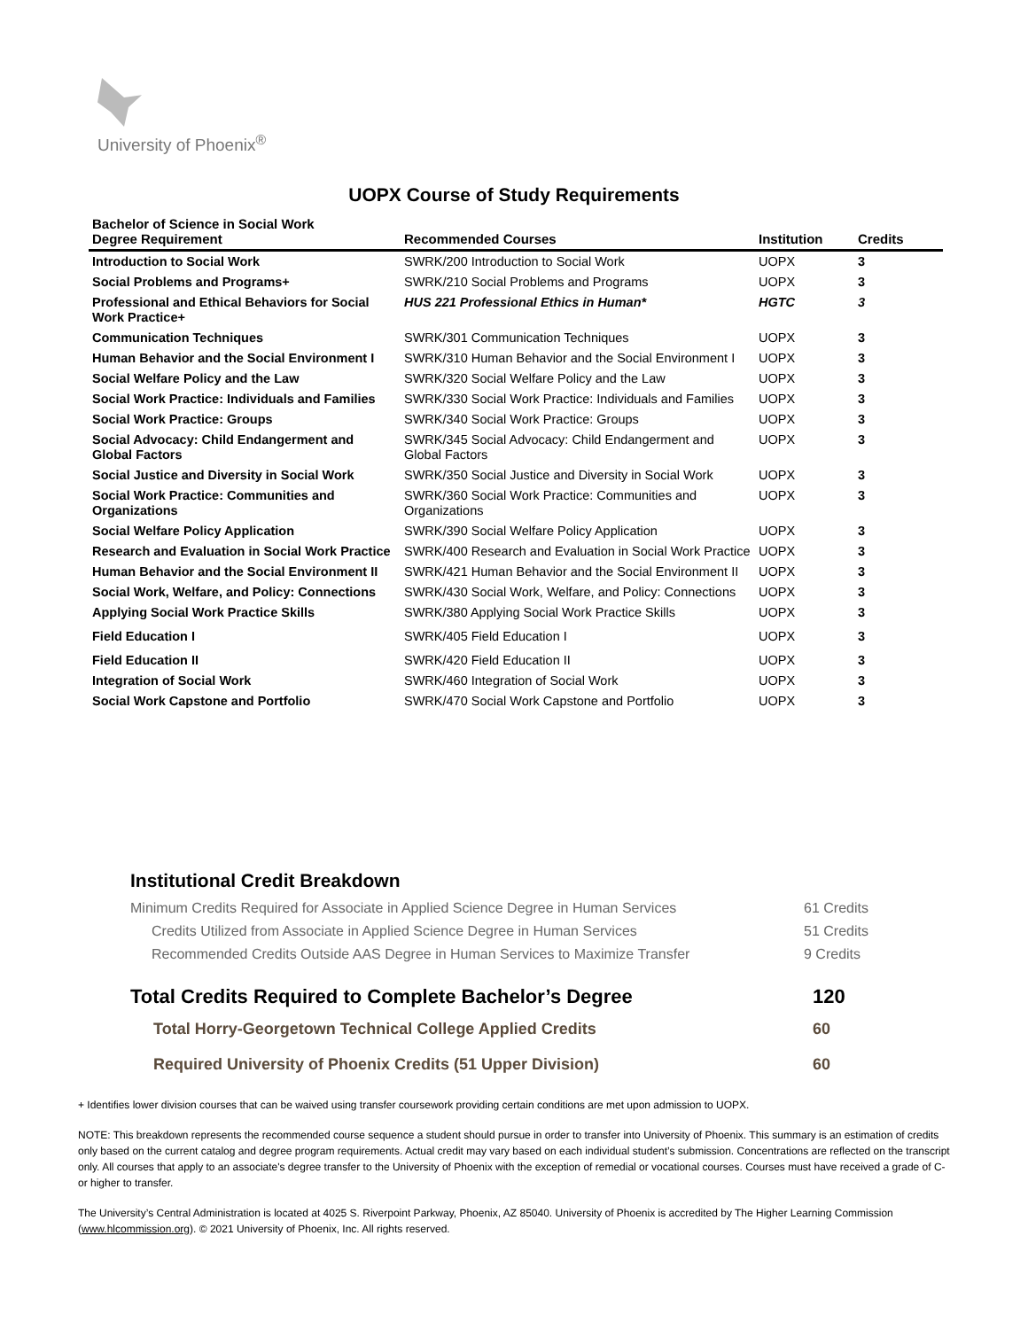University of Phoenix<sup>®</sup>
UOPX Course of Study Requirements
| Bachelor of Science in Social Work Degree Requirement | Recommended Courses | Institution | Credits |
| --- | --- | --- | --- |
| Introduction to Social Work | SWRK/200 Introduction to Social Work | UOPX | 3 |
| Social Problems and Programs+ | SWRK/210 Social Problems and Programs | UOPX | 3 |
| Professional and Ethical Behaviors for Social Work Practice+ | HUS 221 Professional Ethics in Human* | HGTC | 3 |
| Communication Techniques | SWRK/301 Communication Techniques | UOPX | 3 |
| Human Behavior and the Social Environment I | SWRK/310 Human Behavior and the Social Environment I | UOPX | 3 |
| Social Welfare Policy and the Law | SWRK/320 Social Welfare Policy and the Law | UOPX | 3 |
| Social Work Practice: Individuals and Families | SWRK/330 Social Work Practice: Individuals and Families | UOPX | 3 |
| Social Work Practice: Groups | SWRK/340 Social Work Practice: Groups | UOPX | 3 |
| Social Advocacy: Child Endangerment and Global Factors | SWRK/345 Social Advocacy: Child Endangerment and Global Factors | UOPX | 3 |
| Social Justice and Diversity in Social Work | SWRK/350 Social Justice and Diversity in Social Work | UOPX | 3 |
| Social Work Practice: Communities and Organizations | SWRK/360 Social Work Practice: Communities and Organizations | UOPX | 3 |
| Social Welfare Policy Application | SWRK/390 Social Welfare Policy Application | UOPX | 3 |
| Research and Evaluation in Social Work Practice | SWRK/400 Research and Evaluation in Social Work Practice | UOPX | 3 |
| Human Behavior and the Social Environment II | SWRK/421 Human Behavior and the Social Environment II | UOPX | 3 |
| Social Work, Welfare, and Policy: Connections | SWRK/430 Social Work, Welfare, and Policy: Connections | UOPX | 3 |
| Applying Social Work Practice Skills | SWRK/380 Applying Social Work Practice Skills | UOPX | 3 |
| Field Education I | SWRK/405 Field Education I | UOPX | 3 |
| Field Education II | SWRK/420 Field Education II | UOPX | 3 |
| Integration of Social Work | SWRK/460 Integration of Social Work | UOPX | 3 |
| Social Work Capstone and Portfolio | SWRK/470 Social Work Capstone and Portfolio | UOPX | 3 |
Institutional Credit Breakdown
Minimum Credits Required for Associate in Applied Science Degree in Human Services 61 Credits
Credits Utilized from Associate in Applied Science Degree in Human Services 51 Credits
Recommended Credits Outside AAS Degree in Human Services to Maximize Transfer 9 Credits
Total Credits Required to Complete Bachelor’s Degree 120
Total Horry-Georgetown Technical College Applied Credits 60
Required University of Phoenix Credits (51 Upper Division) 60
+ Identifies lower division courses that can be waived using transfer coursework providing certain conditions are met upon admission to UOPX.
NOTE: This breakdown represents the recommended course sequence a student should pursue in order to transfer into University of Phoenix. This summary is an estimation of credits only based on the current catalog and degree program requirements. Actual credit may vary based on each individual student’s submission. Concentrations are reflected on the transcript only. All courses that apply to an associate's degree transfer to the University of Phoenix with the exception of remedial or vocational courses. Courses must have received a grade of C- or higher to transfer.
The University’s Central Administration is located at 4025 S. Riverpoint Parkway, Phoenix, AZ 85040. University of Phoenix is accredited by The Higher Learning Commission (www.hlcommission.org). © 2021 University of Phoenix, Inc. All rights reserved.